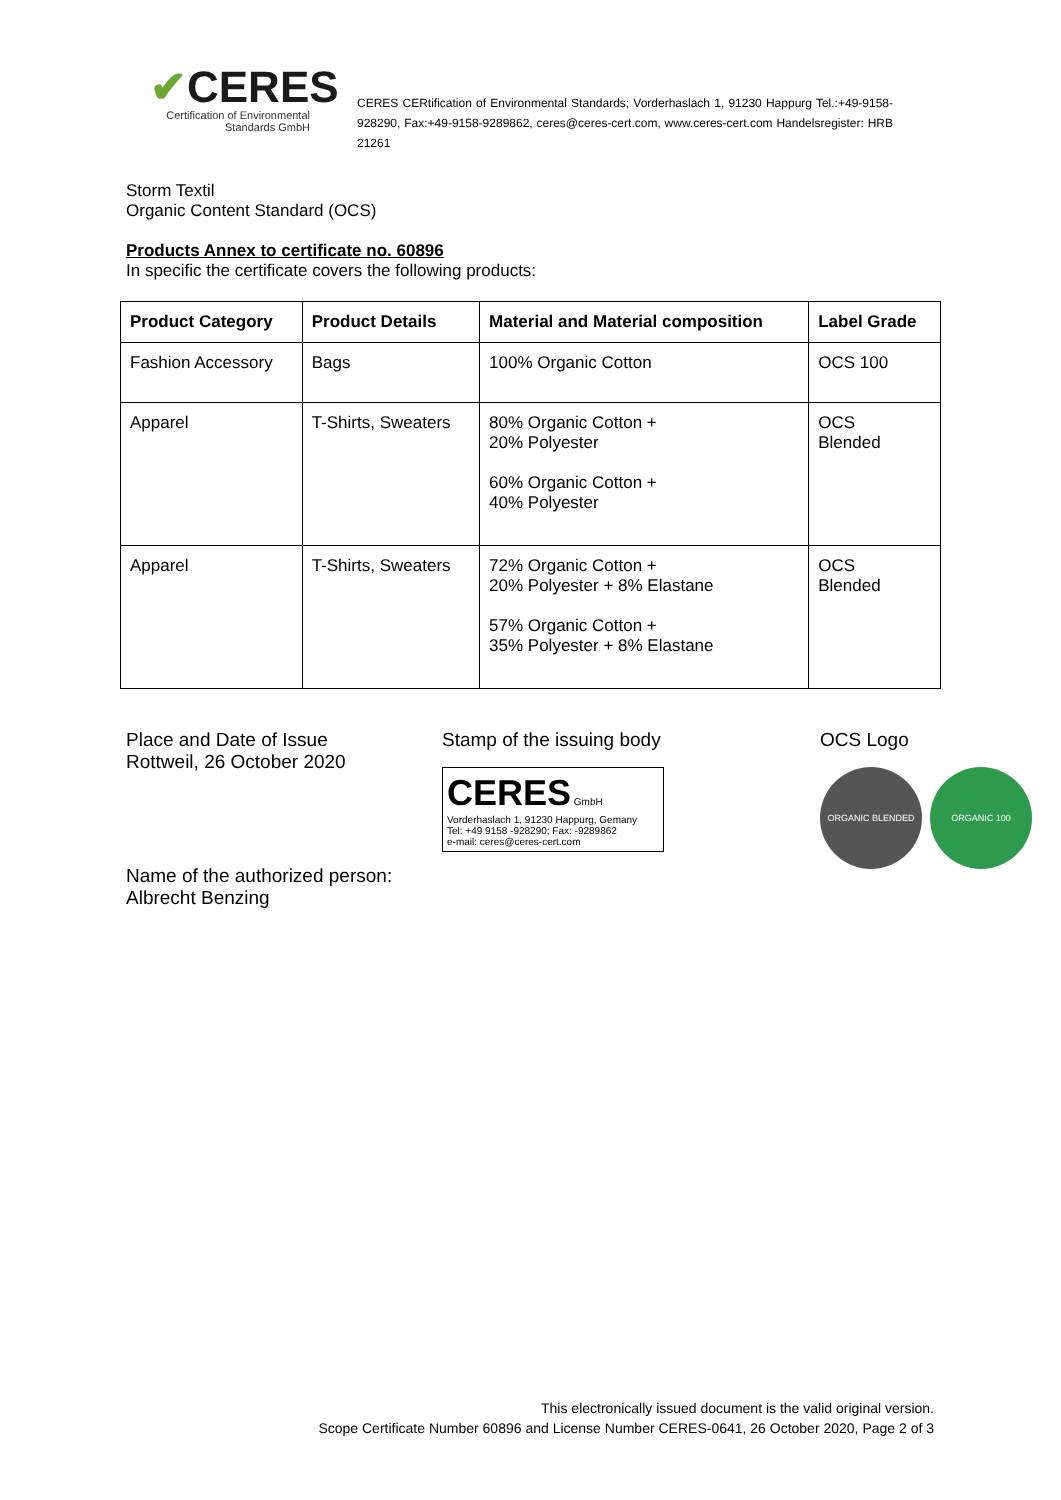✔CERES
Certification of Environmental
Standards GmbH
CERES CERtification of Environmental Standards; Vorderhaslach 1, 91230 Happurg Tel.:+49-9158-928290, Fax:+49-9158-9289862, ceres@ceres-cert.com, www.ceres-cert.com Handelsregister: HRB 21261
Storm Textil
Organic Content Standard (OCS)
Products Annex to certificate no. 60896
In specific the certificate covers the following products:
| Product Category | Product Details | Material and Material composition | Label Grade |
| --- | --- | --- | --- |
| Fashion Accessory | Bags | 100% Organic Cotton | OCS 100 |
| Apparel | T-Shirts, Sweaters | 80% Organic Cotton + 20% Polyester 60% Organic Cotton + 40% Polyester | OCS Blended |
| Apparel | T-Shirts, Sweaters | 72% Organic Cotton + 20% Polyester + 8% Elastane 57% Organic Cotton + 35% Polyester + 8% Elastane | OCS Blended |
Place and Date of Issue
Rottweil, 26 October 2020
Name of the authorized person:
Albrecht Benzing
Stamp of the issuing body
CERES GmbH
Vorderhaslach 1, 91230 Happurg, Gemany
Tel: +49 9158 -928290; Fax: -9289862
e-mail: ceres@ceres-cert.com
OCS Logo
ORGANIC BLENDED ORGANIC 100
This electronically issued document is the valid original version.
Scope Certificate Number 60896 and License Number CERES-0641, 26 October 2020, Page 2 of 3